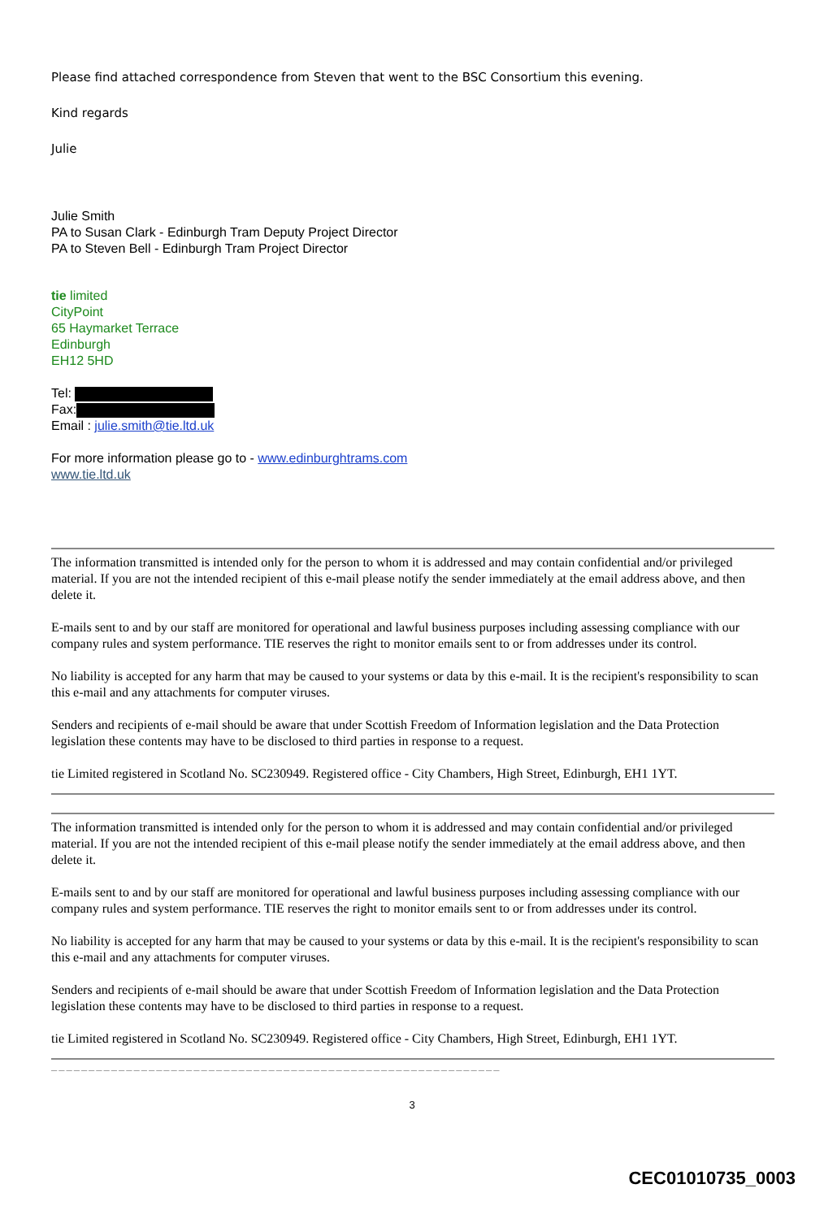Please find attached correspondence from Steven that went to the BSC Consortium this evening.
Kind regards
Julie
Julie Smith
PA to Susan Clark - Edinburgh Tram Deputy Project Director
PA to Steven Bell - Edinburgh Tram Project Director
tie limited
CityPoint
65 Haymarket Terrace
Edinburgh
EH12 5HD
Tel:
Fax:
Email : julie.smith@tie.ltd.uk
For more information please go to - www.edinburghtrams.com
www.tie.ltd.uk
The information transmitted is intended only for the person to whom it is addressed and may contain confidential and/or privileged material. If you are not the intended recipient of this e-mail please notify the sender immediately at the email address above, and then delete it.
E-mails sent to and by our staff are monitored for operational and lawful business purposes including assessing compliance with our company rules and system performance. TIE reserves the right to monitor emails sent to or from addresses under its control.
No liability is accepted for any harm that may be caused to your systems or data by this e-mail. It is the recipient's responsibility to scan this e-mail and any attachments for computer viruses.
Senders and recipients of e-mail should be aware that under Scottish Freedom of Information legislation and the Data Protection legislation these contents may have to be disclosed to third parties in response to a request.
tie Limited registered in Scotland No. SC230949. Registered office - City Chambers, High Street, Edinburgh, EH1 1YT.
The information transmitted is intended only for the person to whom it is addressed and may contain confidential and/or privileged material. If you are not the intended recipient of this e-mail please notify the sender immediately at the email address above, and then delete it.
E-mails sent to and by our staff are monitored for operational and lawful business purposes including assessing compliance with our company rules and system performance. TIE reserves the right to monitor emails sent to or from addresses under its control.
No liability is accepted for any harm that may be caused to your systems or data by this e-mail. It is the recipient's responsibility to scan this e-mail and any attachments for computer viruses.
Senders and recipients of e-mail should be aware that under Scottish Freedom of Information legislation and the Data Protection legislation these contents may have to be disclosed to third parties in response to a request.
tie Limited registered in Scotland No. SC230949. Registered office - City Chambers, High Street, Edinburgh, EH1 1YT.
____________________________________________________________
3
CEC01010735_0003